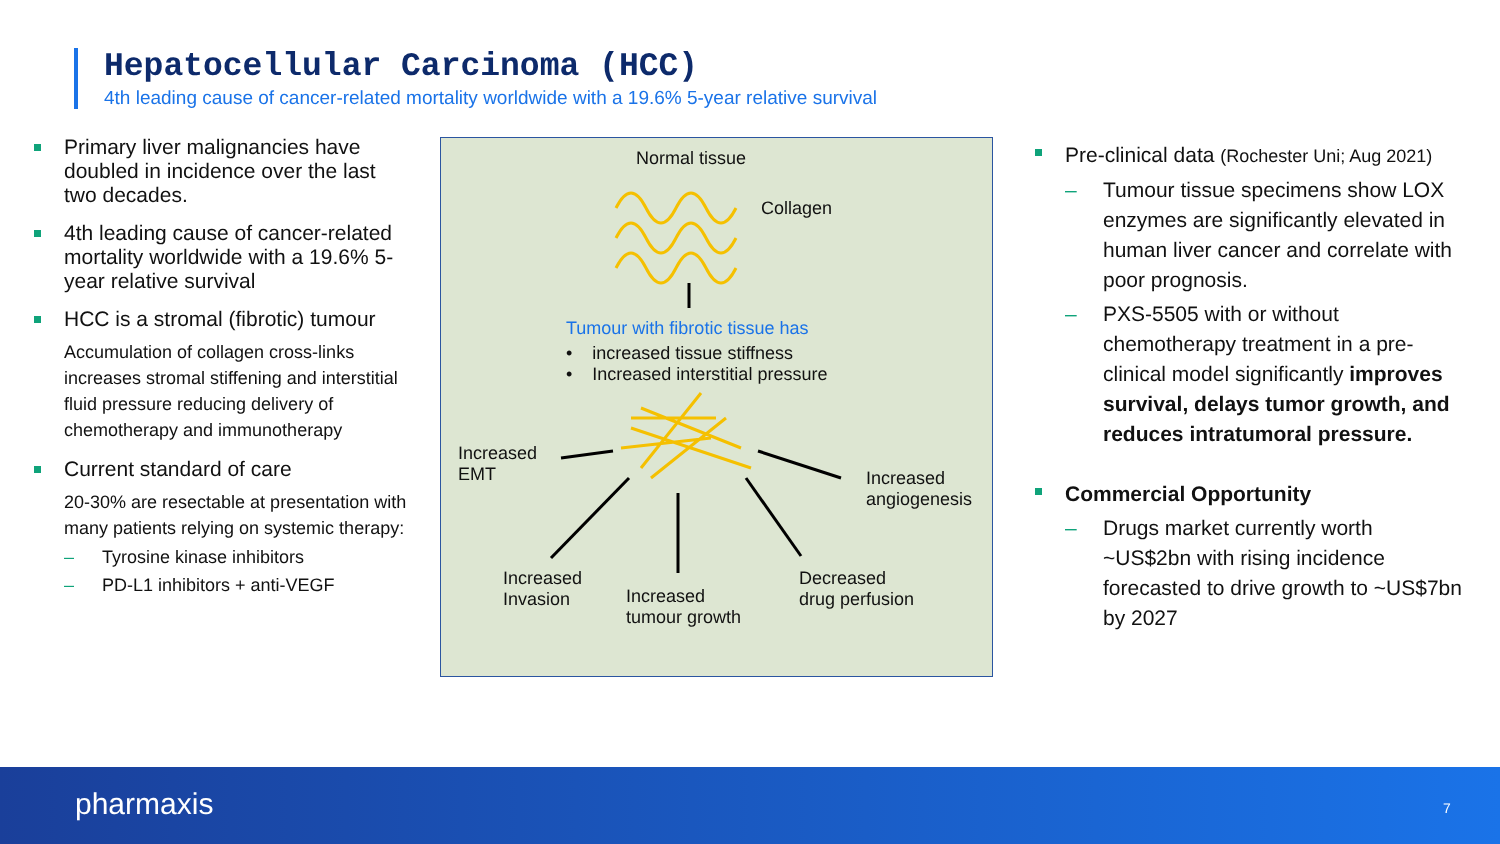Hepatocellular Carcinoma (HCC)
4th leading cause of cancer-related mortality worldwide with a 19.6% 5-year relative survival
Primary liver malignancies have doubled in incidence over the last two decades.
4th leading cause of cancer-related mortality worldwide with a 19.6% 5-year relative survival
HCC is a stromal (fibrotic) tumour
Accumulation of collagen cross-links increases stromal stiffening and interstitial fluid pressure reducing delivery of chemotherapy and immunotherapy
Current standard of care
20-30% are resectable at presentation with many patients relying on systemic therapy:
Tyrosine kinase inhibitors
PD-L1 inhibitors + anti-VEGF
Normal tissue
Collagen
Tumour with fibrotic tissue has
• increased tissue stiffness
• Increased interstitial pressure
Increased
EMT
Increased
angiogenesis
Increased
Invasion
Increased
tumour growth
Decreased
drug perfusion
Pre-clinical data (Rochester Uni; Aug 2021)
Tumour tissue specimens show LOX enzymes are significantly elevated in human liver cancer and correlate with poor prognosis.
PXS-5505 with or without chemotherapy treatment in a pre-clinical model significantly improves survival, delays tumor growth, and reduces intratumoral pressure.
Commercial Opportunity
Drugs market currently worth ~US$2bn with rising incidence forecasted to drive growth to ~US$7bn by 2027
pharmaxis 7